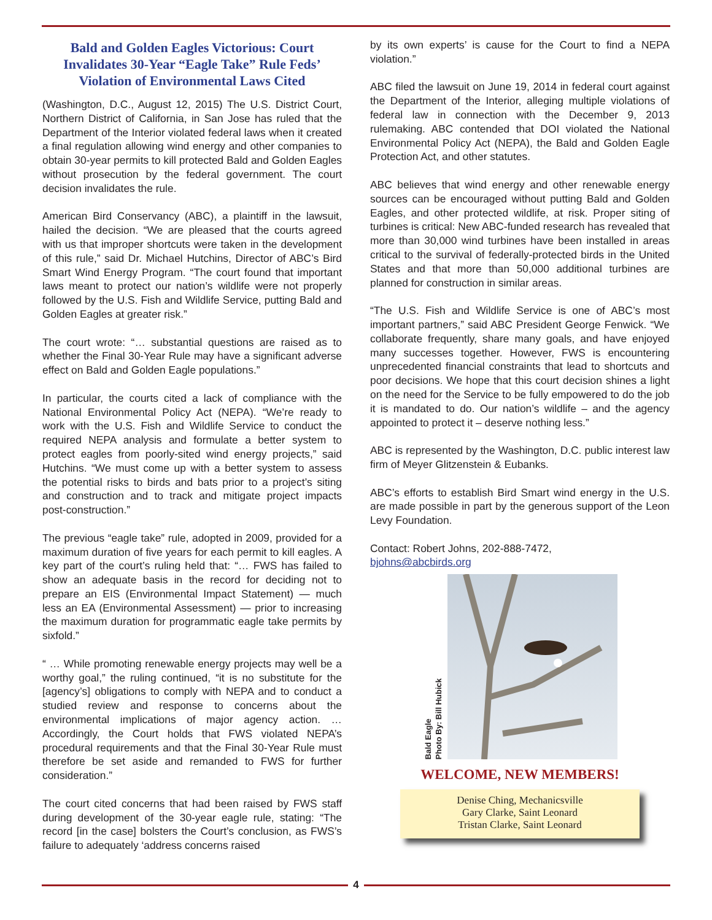Bald and Golden Eagles Victorious: Court Invalidates 30-Year “Eagle Take” Rule Feds’ Violation of Environmental Laws Cited
(Washington, D.C., August 12, 2015) The U.S. District Court, Northern District of California, in San Jose has ruled that the Department of the Interior violated federal laws when it created a final regulation allowing wind energy and other companies to obtain 30-year permits to kill protected Bald and Golden Eagles without prosecution by the federal government. The court decision invalidates the rule.
American Bird Conservancy (ABC), a plaintiff in the lawsuit, hailed the decision. “We are pleased that the courts agreed with us that improper shortcuts were taken in the development of this rule,” said Dr. Michael Hutchins, Director of ABC’s Bird Smart Wind Energy Program. “The court found that important laws meant to protect our nation’s wildlife were not properly followed by the U.S. Fish and Wildlife Service, putting Bald and Golden Eagles at greater risk.”
The court wrote: “… substantial questions are raised as to whether the Final 30-Year Rule may have a significant adverse effect on Bald and Golden Eagle populations.”
In particular, the courts cited a lack of compliance with the National Environmental Policy Act (NEPA). “We’re ready to work with the U.S. Fish and Wildlife Service to conduct the required NEPA analysis and formulate a better system to protect eagles from poorly-sited wind energy projects,” said Hutchins. “We must come up with a better system to assess the potential risks to birds and bats prior to a project’s siting and construction and to track and mitigate project impacts post-construction.”
The previous “eagle take” rule, adopted in 2009, provided for a maximum duration of five years for each permit to kill eagles. A key part of the court’s ruling held that: “… FWS has failed to show an adequate basis in the record for deciding not to prepare an EIS (Environmental Impact Statement) — much less an EA (Environmental Assessment) — prior to increasing the maximum duration for programmatic eagle take permits by sixfold.”
“ … While promoting renewable energy projects may well be a worthy goal,” the ruling continued, “it is no substitute for the [agency’s] obligations to comply with NEPA and to conduct a studied review and response to concerns about the environmental implications of major agency action. … Accordingly, the Court holds that FWS violated NEPA’s procedural requirements and that the Final 30-Year Rule must therefore be set aside and remanded to FWS for further consideration.”
The court cited concerns that had been raised by FWS staff during development of the 30-year eagle rule, stating: “The record [in the case] bolsters the Court’s conclusion, as FWS’s failure to adequately ‘address concerns raised
by its own experts’ is cause for the Court to find a NEPA violation.”
ABC filed the lawsuit on June 19, 2014 in federal court against the Department of the Interior, alleging multiple violations of federal law in connection with the December 9, 2013 rulemaking. ABC contended that DOI violated the National Environmental Policy Act (NEPA), the Bald and Golden Eagle Protection Act, and other statutes.
ABC believes that wind energy and other renewable energy sources can be encouraged without putting Bald and Golden Eagles, and other protected wildlife, at risk. Proper siting of turbines is critical: New ABC-funded research has revealed that more than 30,000 wind turbines have been installed in areas critical to the survival of federally-protected birds in the United States and that more than 50,000 additional turbines are planned for construction in similar areas.
“The U.S. Fish and Wildlife Service is one of ABC’s most important partners,” said ABC President George Fenwick. “We collaborate frequently, share many goals, and have enjoyed many successes together. However, FWS is encountering unprecedented financial constraints that lead to shortcuts and poor decisions. We hope that this court decision shines a light on the need for the Service to be fully empowered to do the job it is mandated to do. Our nation’s wildlife – and the agency appointed to protect it – deserve nothing less.”
ABC is represented by the Washington, D.C. public interest law firm of Meyer Glitzenstein & Eubanks.
ABC’s efforts to establish Bird Smart wind energy in the U.S. are made possible in part by the generous support of the Leon Levy Foundation.
Contact: Robert Johns, 202-888-7472,
bjohns@abcbirds.org
Bald Eagle
Photo By: Bill Hubick
WELCOME, NEW MEMBERS!
Denise Ching, Mechanicsville
Gary Clarke, Saint Leonard
Tristan Clarke, Saint Leonard
4